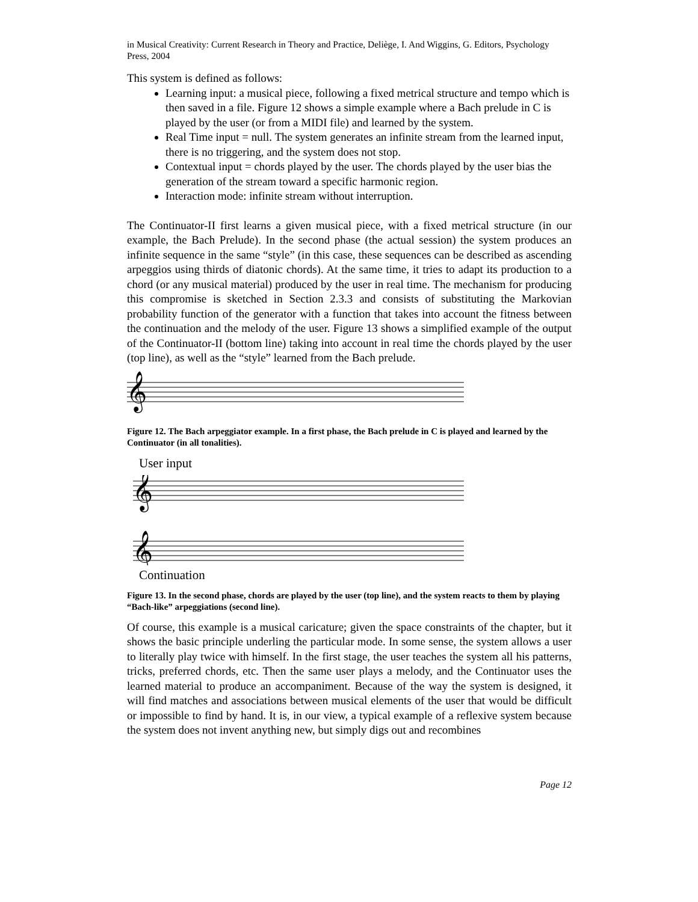in Musical Creativity: Current Research in Theory and Practice, Deliège, I. And Wiggins, G. Editors, Psychology Press, 2004
This system is defined as follows:
Learning input: a musical piece, following a fixed metrical structure and tempo which is then saved in a file. Figure 12 shows a simple example where a Bach prelude in C is played by the user (or from a MIDI file) and learned by the system.
Real Time input = null. The system generates an infinite stream from the learned input, there is no triggering, and the system does not stop.
Contextual input = chords played by the user. The chords played by the user bias the generation of the stream toward a specific harmonic region.
Interaction mode: infinite stream without interruption.
The Continuator-II first learns a given musical piece, with a fixed metrical structure (in our example, the Bach Prelude). In the second phase (the actual session) the system produces an infinite sequence in the same “style” (in this case, these sequences can be described as ascending arpeggios using thirds of diatonic chords). At the same time, it tries to adapt its production to a chord (or any musical material) produced by the user in real time. The mechanism for producing this compromise is sketched in Section 2.3.3 and consists of substituting the Markovian probability function of the generator with a function that takes into account the fitness between the continuation and the melody of the user. Figure 13 shows a simplified example of the output of the Continuator-II (bottom line) taking into account in real time the chords played by the user (top line), as well as the “style” learned from the Bach prelude.
𝄞
Figure 12. The Bach arpeggiator example. In a first phase, the Bach prelude in C is played and learned by the Continuator (in all tonalities).
User input
𝄞
𝄞
Continuation
Figure 13. In the second phase, chords are played by the user (top line), and the system reacts to them by playing “Bach-like” arpeggiations (second line).
Of course, this example is a musical caricature; given the space constraints of the chapter, but it shows the basic principle underling the particular mode. In some sense, the system allows a user to literally play twice with himself. In the first stage, the user teaches the system all his patterns, tricks, preferred chords, etc. Then the same user plays a melody, and the Continuator uses the learned material to produce an accompaniment. Because of the way the system is designed, it will find matches and associations between musical elements of the user that would be difficult or impossible to find by hand. It is, in our view, a typical example of a reflexive system because the system does not invent anything new, but simply digs out and recombines
Page 12